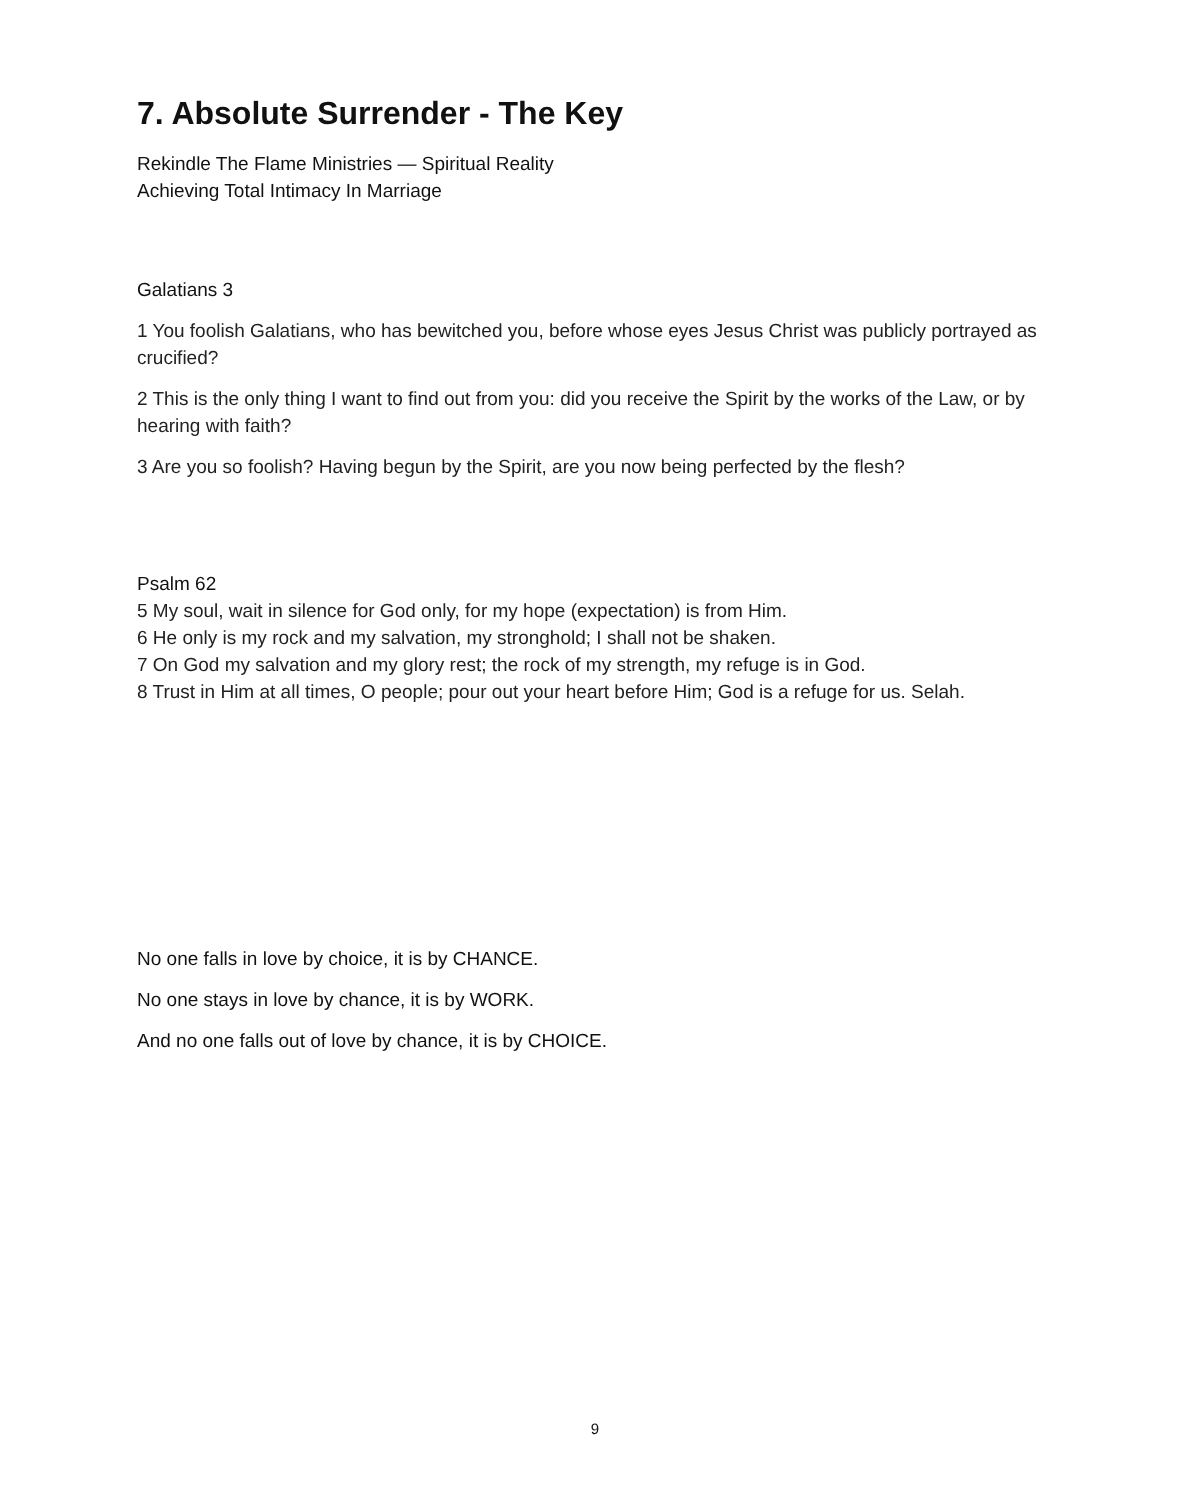7. Absolute Surrender - The Key
Rekindle The Flame Ministries — Spiritual Reality
Achieving Total Intimacy In Marriage
Galatians 3
1 You foolish Galatians, who has bewitched you, before whose eyes Jesus Christ was publicly portrayed as crucified?
2 This is the only thing I want to find out from you: did you receive the Spirit by the works of the Law, or by hearing with faith?
3 Are you so foolish? Having begun by the Spirit, are you now being perfected by the flesh?
Psalm 62
5 My soul, wait in silence for God only, for my hope (expectation) is from Him.
6 He only is my rock and my salvation, my stronghold; I shall not be shaken.
7 On God my salvation and my glory rest; the rock of my strength, my refuge is in God.
8 Trust in Him at all times, O people; pour out your heart before Him; God is a refuge for us. Selah.
No one falls in love by choice, it is by CHANCE.
No one stays in love by chance, it is by WORK.
And no one falls out of love by chance, it is by CHOICE.
9